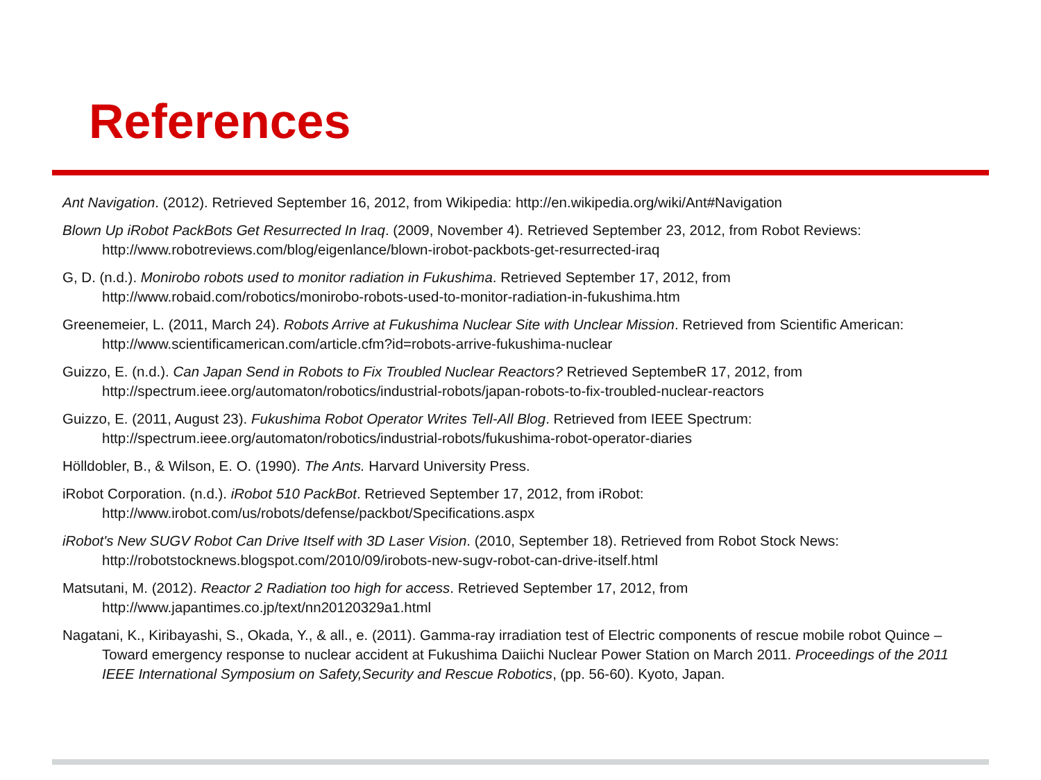References
Ant Navigation. (2012). Retrieved September 16, 2012, from Wikipedia: http://en.wikipedia.org/wiki/Ant#Navigation
Blown Up iRobot PackBots Get Resurrected In Iraq. (2009, November 4). Retrieved September 23, 2012, from Robot Reviews: http://www.robotreviews.com/blog/eigenlance/blown-irobot-packbots-get-resurrected-iraq
G, D. (n.d.). Monirobo robots used to monitor radiation in Fukushima. Retrieved September 17, 2012, from http://www.robaid.com/robotics/monirobo-robots-used-to-monitor-radiation-in-fukushima.htm
Greenemeier, L. (2011, March 24). Robots Arrive at Fukushima Nuclear Site with Unclear Mission. Retrieved from Scientific American: http://www.scientificamerican.com/article.cfm?id=robots-arrive-fukushima-nuclear
Guizzo, E. (n.d.). Can Japan Send in Robots to Fix Troubled Nuclear Reactors? Retrieved SeptembeR 17, 2012, from http://spectrum.ieee.org/automaton/robotics/industrial-robots/japan-robots-to-fix-troubled-nuclear-reactors
Guizzo, E. (2011, August 23). Fukushima Robot Operator Writes Tell-All Blog. Retrieved from IEEE Spectrum: http://spectrum.ieee.org/automaton/robotics/industrial-robots/fukushima-robot-operator-diaries
Hölldobler, B., & Wilson, E. O. (1990). The Ants. Harvard University Press.
iRobot Corporation. (n.d.). iRobot 510 PackBot. Retrieved September 17, 2012, from iRobot: http://www.irobot.com/us/robots/defense/packbot/Specifications.aspx
iRobot's New SUGV Robot Can Drive Itself with 3D Laser Vision. (2010, September 18). Retrieved from Robot Stock News: http://robotstocknews.blogspot.com/2010/09/irobots-new-sugv-robot-can-drive-itself.html
Matsutani, M. (2012). Reactor 2 Radiation too high for access. Retrieved September 17, 2012, from http://www.japantimes.co.jp/text/nn20120329a1.html
Nagatani, K., Kiribayashi, S., Okada, Y., & all., e. (2011). Gamma-ray irradiation test of Electric components of rescue mobile robot Quince –Toward emergency response to nuclear accident at Fukushima Daiichi Nuclear Power Station on March 2011. Proceedings of the 2011 IEEE International Symposium on Safety,Security and Rescue Robotics, (pp. 56-60). Kyoto, Japan.